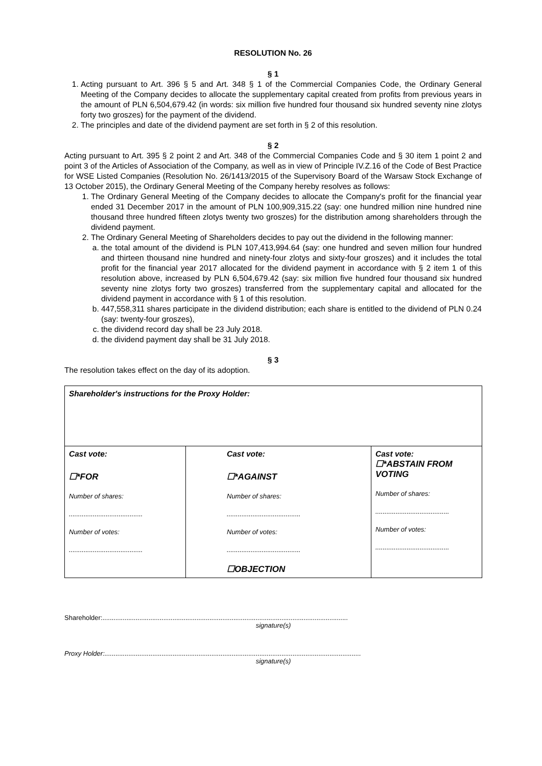RESOLUTION No. 26
§ 1
1. Acting pursuant to Art. 396 § 5 and Art. 348 § 1 of the Commercial Companies Code, the Ordinary General Meeting of the Company decides to allocate the supplementary capital created from profits from previous years in the amount of PLN 6,504,679.42 (in words: six million five hundred four thousand six hundred seventy nine zlotys forty two groszes) for the payment of the dividend.
2. The principles and date of the dividend payment are set forth in § 2 of this resolution.
§ 2
Acting pursuant to Art. 395 § 2 point 2 and Art. 348 of the Commercial Companies Code and § 30 item 1 point 2 and point 3 of the Articles of Association of the Company, as well as in view of Principle IV.Z.16 of the Code of Best Practice for WSE Listed Companies (Resolution No. 26/1413/2015 of the Supervisory Board of the Warsaw Stock Exchange of 13 October 2015), the Ordinary General Meeting of the Company hereby resolves as follows:
1. The Ordinary General Meeting of the Company decides to allocate the Company's profit for the financial year ended 31 December 2017 in the amount of PLN 100,909,315.22 (say: one hundred million nine hundred nine thousand three hundred fifteen zlotys twenty two groszes) for the distribution among shareholders through the dividend payment.
2. The Ordinary General Meeting of Shareholders decides to pay out the dividend in the following manner:
a. the total amount of the dividend is PLN 107,413,994.64 (say: one hundred and seven million four hundred and thirteen thousand nine hundred and ninety-four zlotys and sixty-four groszes) and it includes the total profit for the financial year 2017 allocated for the dividend payment in accordance with § 2 item 1 of this resolution above, increased by PLN 6,504,679.42 (say: six million five hundred four thousand six hundred seventy nine zlotys forty two groszes) transferred from the supplementary capital and allocated for the dividend payment in accordance with § 1 of this resolution.
b. 447,558,311 shares participate in the dividend distribution; each share is entitled to the dividend of PLN 0.24 (say: twenty-four groszes),
c. the dividend record day shall be 23 July 2018.
d. the dividend payment day shall be 31 July 2018.
§ 3
The resolution takes effect on the day of its adoption.
| Shareholder's instructions for the Proxy Holder: | | |
| Cast vote: ☐*FOR Number of shares: ........................................ Number of votes: ........................................ | Cast vote: ☐*AGAINST Number of shares: ........................................ Number of votes: ........................................ ☐OBJECTION | Cast vote: ☐*ABSTAIN FROM VOTING Number of shares: ........................................ Number of votes: ........................................ |
Shareholder:.....................................................................................................................................
signature(s)
Proxy Holder:...........................................................................................................................................
signature(s)